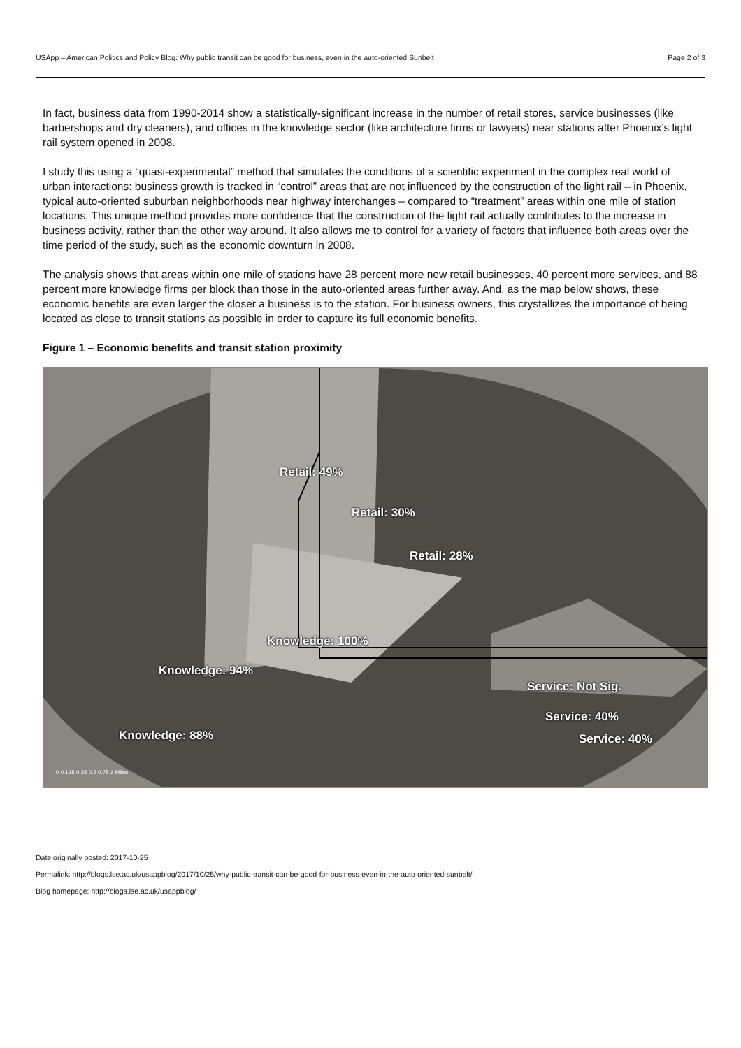USApp – American Politics and Policy Blog: Why public transit can be good for business, even in the auto-oriented Sunbelt Page 2 of 3
In fact, business data from 1990-2014 show a statistically-significant increase in the number of retail stores, service businesses (like barbershops and dry cleaners), and offices in the knowledge sector (like architecture firms or lawyers) near stations after Phoenix’s light rail system opened in 2008.
I study this using a “quasi-experimental” method that simulates the conditions of a scientific experiment in the complex real world of urban interactions: business growth is tracked in “control” areas that are not influenced by the construction of the light rail – in Phoenix, typical auto-oriented suburban neighborhoods near highway interchanges – compared to “treatment” areas within one mile of station locations. This unique method provides more confidence that the construction of the light rail actually contributes to the increase in business activity, rather than the other way around. It also allows me to control for a variety of factors that influence both areas over the time period of the study, such as the economic downturn in 2008.
The analysis shows that areas within one mile of stations have 28 percent more new retail businesses, 40 percent more services, and 88 percent more knowledge firms per block than those in the auto-oriented areas further away. And, as the map below shows, these economic benefits are even larger the closer a business is to the station. For business owners, this crystallizes the importance of being located as close to transit stations as possible in order to capture its full economic benefits.
Figure 1 – Economic benefits and transit station proximity
Retail: 49%
Retail: 30%
Retail: 28%
Knowledge: 100%
Knowledge: 94%
Knowledge: 88%
Service: Not Sig.
Service: 40%
Service: 40%
0 0.125 0.25 0.5 0.75 1 Miles
Date originally posted: 2017-10-25
Permalink: http://blogs.lse.ac.uk/usappblog/2017/10/25/why-public-transit-can-be-good-for-business-even-in-the-auto-oriented-sunbelt/
Blog homepage: http://blogs.lse.ac.uk/usappblog/